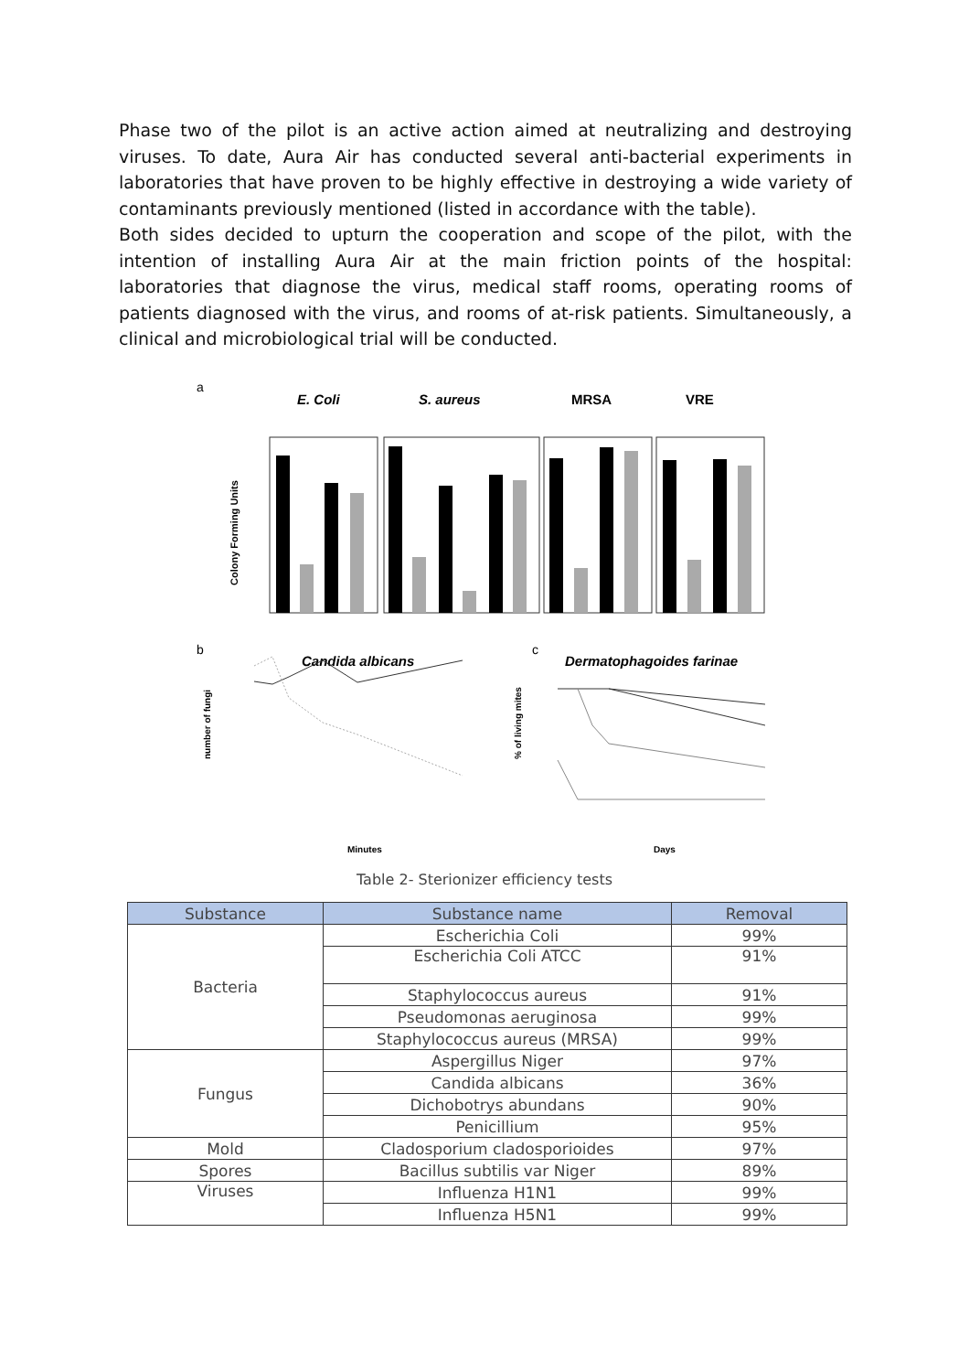Phase two of the pilot is an active action aimed at neutralizing and destroying viruses. To date, Aura Air has conducted several anti-bacterial experiments in laboratories that have proven to be highly effective in destroying a wide variety of contaminants previously mentioned (listed in accordance with the table).
Both sides decided to upturn the cooperation and scope of the pilot, with the intention of installing Aura Air at the main friction points of the hospital: laboratories that diagnose the virus, medical staff rooms, operating rooms of patients diagnosed with the virus, and rooms of at-risk patients. Simultaneously, a clinical and microbiological trial will be conducted.
a
E. Coli
S. aureus
MRSA
VRE
Colony Forming Units
b
Candida albicans
c
Dermatophagoides farinae
number of fungi
Minutes
% of living mites
Days
Table 2- Sterionizer efficiency tests
| Substance | Substance name | Removal |
| --- | --- | --- |
| Bacteria | Escherichia Coli | 99% |
| | Escherichia Coli ATCC | 91% |
| | Staphylococcus aureus | 91% |
| | Pseudomonas aeruginosa | 99% |
| | Staphylococcus aureus (MRSA) | 99% |
| Fungus | Aspergillus Niger | 97% |
| | Candida albicans | 36% |
| | Dichobotrys abundans | 90% |
| | Penicillium | 95% |
| Mold | Cladosporium cladosporioides | 97% |
| Spores | Bacillus subtilis var Niger | 89% |
| Viruses | Influenza H1N1 | 99% |
| | Influenza H5N1 | 99% |